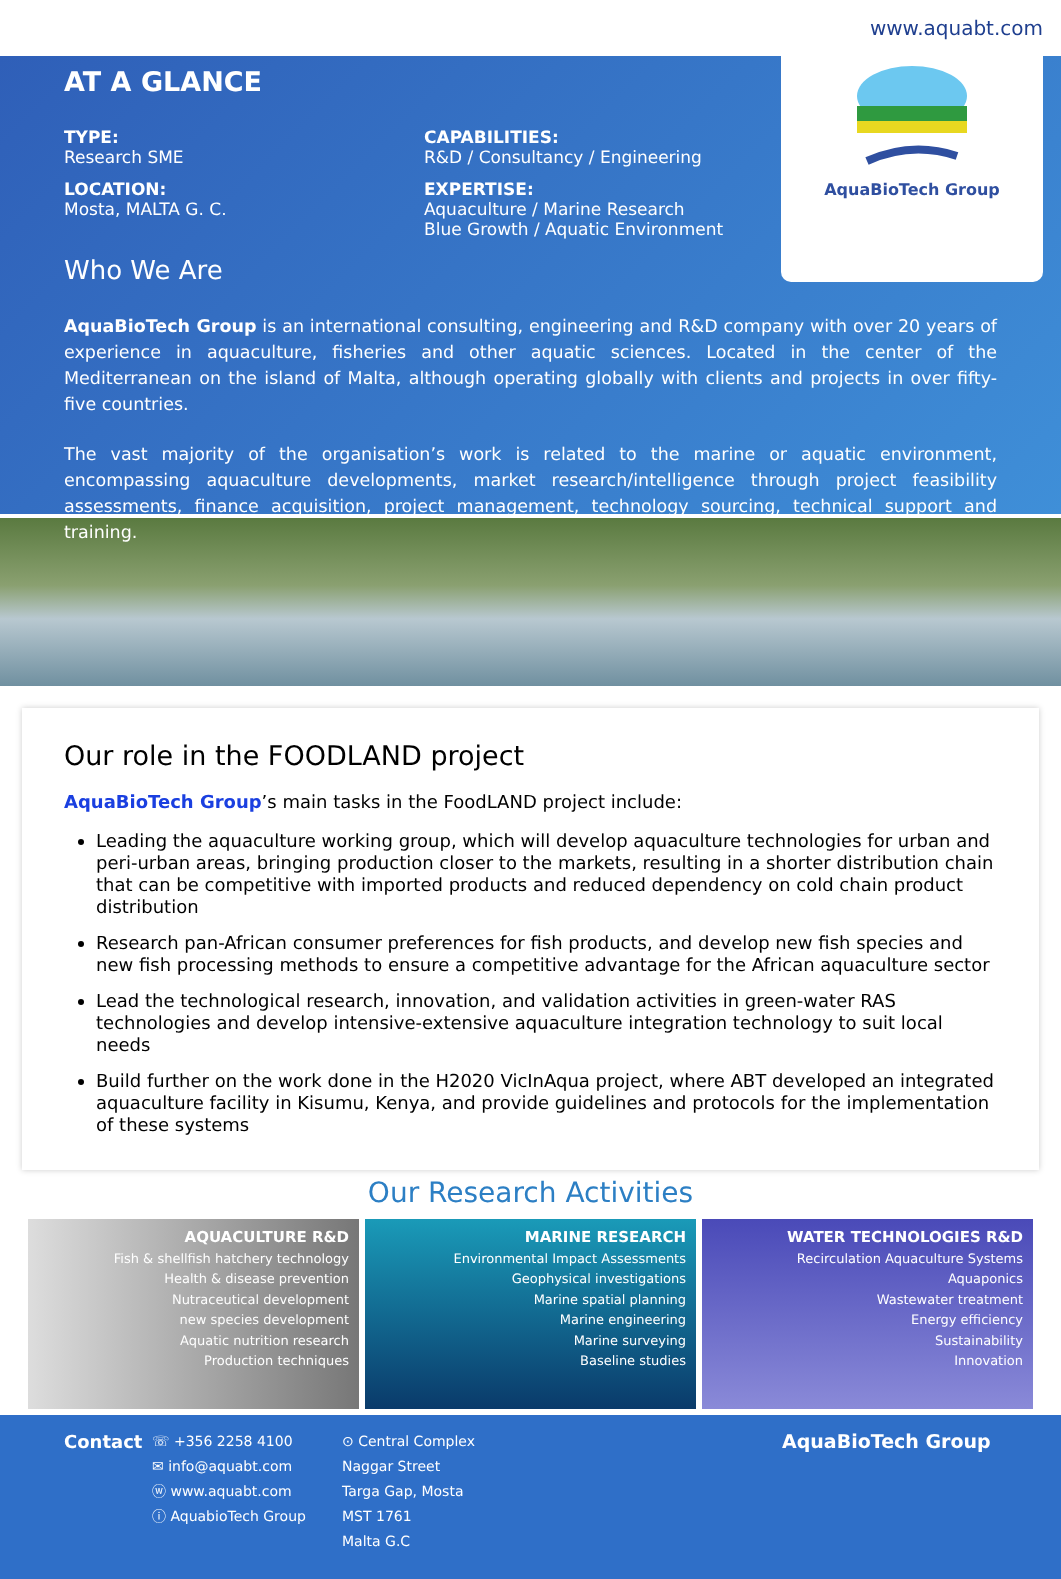www.aquabt.com
AT A GLANCE
AquaBioTech Group
TYPE:
Research SME
LOCATION:
Mosta, MALTA G. C.
CAPABILITIES:
R&D / Consultancy / Engineering
EXPERTISE:
Aquaculture / Marine Research
Blue Growth / Aquatic Environment
Who We Are
AquaBioTech Group is an international consulting, engineering and R&D company with over 20 years of experience in aquaculture, fisheries and other aquatic sciences. Located in the center of the Mediterranean on the island of Malta, although operating globally with clients and projects in over fifty-five countries.
The vast majority of the organisation’s work is related to the marine or aquatic environment, encompassing aquaculture developments, market research/intelligence through project feasibility assessments, finance acquisition, project management, technology sourcing, technical support and training.
Our role in the FOODLAND project
AquaBioTech Group’s main tasks in the FoodLAND project include:
Leading the aquaculture working group, which will develop aquaculture technologies for urban and peri-urban areas, bringing production closer to the markets, resulting in a shorter distribution chain that can be competitive with imported products and reduced dependency on cold chain product distribution
Research pan-African consumer preferences for fish products, and develop new fish species and new fish processing methods to ensure a competitive advantage for the African aquaculture sector
Lead the technological research, innovation, and validation activities in green-water RAS technologies and develop intensive-extensive aquaculture integration technology to suit local needs
Build further on the work done in the H2020 VicInAqua project, where ABT developed an integrated aquaculture facility in Kisumu, Kenya, and provide guidelines and protocols for the implementation of these systems
Our Research Activities
AQUACULTURE R&D
Fish & shellfish hatchery technology
Health & disease prevention
Nutraceutical development
new species development
Aquatic nutrition research
Production techniques
MARINE RESEARCH
Environmental Impact Assessments
Geophysical investigations
Marine spatial planning
Marine engineering
Marine surveying
Baseline studies
WATER TECHNOLOGIES R&D
Recirculation Aquaculture Systems
Aquaponics
Wastewater treatment
Energy efficiency
Sustainability
Innovation
Contact
☏ +356 2258 4100
✉ info@aquabt.com
ⓦ www.aquabt.com
ⓘ AquabioTech Group
⊙ Central Complex
Naggar Street
Targa Gap, Mosta
MST 1761
Malta G.C
AquaBioTech Group